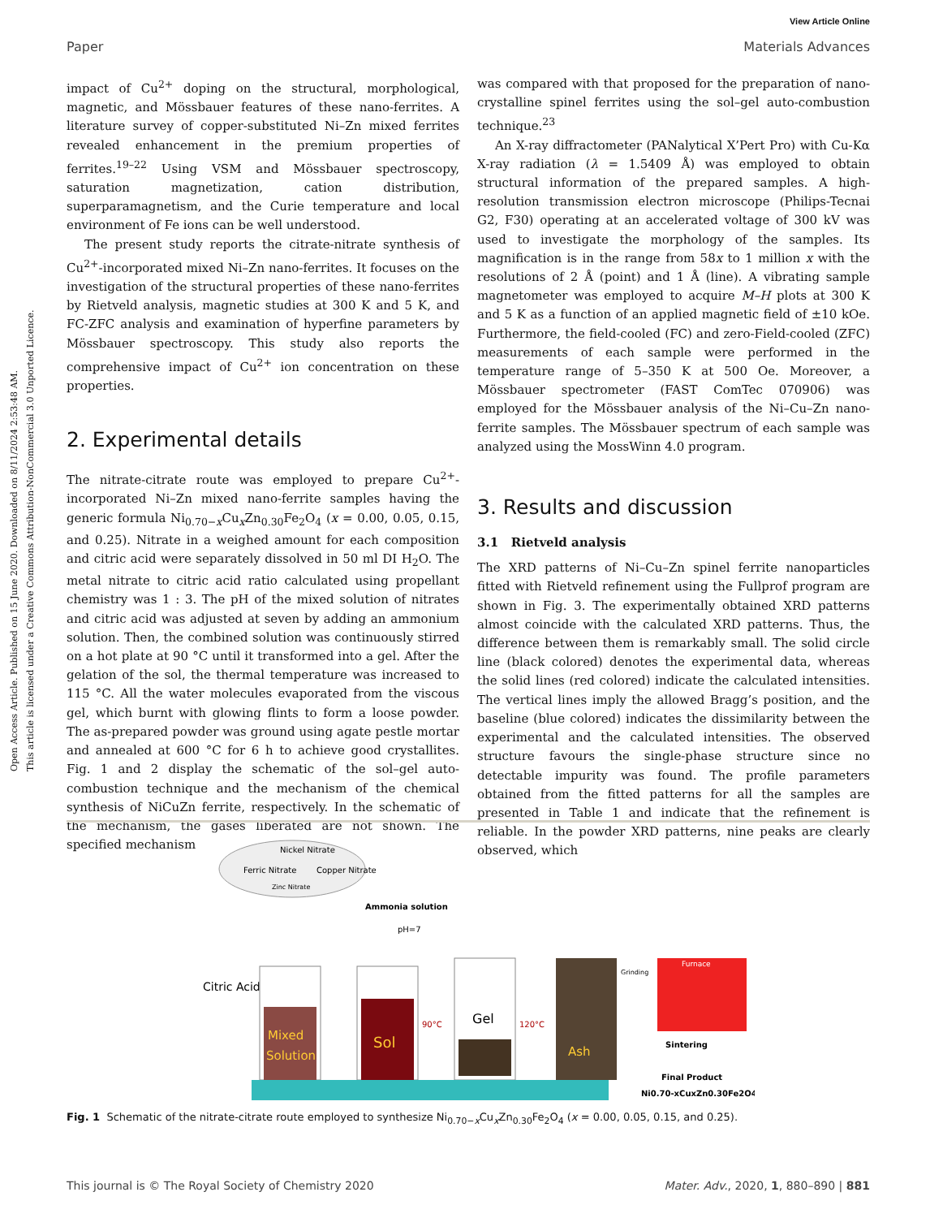Open Access Article. Published on 15 June 2020. Downloaded on 8/11/2024 2:53:48 AM.
This article is licensed under a Creative Commons Attribution-NonCommercial 3.0 Unported Licence.
View Article Online
Paper Materials Advances
impact of Cu<sup>2+</sup> doping on the structural, morphological, magnetic, and Mössbauer features of these nano-ferrites. A literature survey of copper-substituted Ni–Zn mixed ferrites revealed enhancement in the premium properties of ferrites.<sup>19–22</sup> Using VSM and Mössbauer spectroscopy, saturation magnetization, cation distribution, superparamagnetism, and the Curie temperature and local environment of Fe ions can be well understood.
The present study reports the citrate-nitrate synthesis of Cu<sup>2+</sup>-incorporated mixed Ni–Zn nano-ferrites. It focuses on the investigation of the structural properties of these nano-ferrites by Rietveld analysis, magnetic studies at 300 K and 5 K, and FC-ZFC analysis and examination of hyperfine parameters by Mössbauer spectroscopy. This study also reports the comprehensive impact of Cu<sup>2+</sup> ion concentration on these properties.
2. Experimental details
The nitrate-citrate route was employed to prepare Cu<sup>2+</sup>-incorporated Ni–Zn mixed nano-ferrite samples having the generic formula Ni<sub>0.70−x</sub>Cu<sub>x</sub>Zn<sub>0.30</sub>Fe<sub>2</sub>O<sub>4</sub> (x = 0.00, 0.05, 0.15, and 0.25). Nitrate in a weighed amount for each composition and citric acid were separately dissolved in 50 ml DI H<sub>2</sub>O. The metal nitrate to citric acid ratio calculated using propellant chemistry was 1 : 3. The pH of the mixed solution of nitrates and citric acid was adjusted at seven by adding an ammonium solution. Then, the combined solution was continuously stirred on a hot plate at 90 °C until it transformed into a gel. After the gelation of the sol, the thermal temperature was increased to 115 °C. All the water molecules evaporated from the viscous gel, which burnt with glowing flints to form a loose powder. The as-prepared powder was ground using agate pestle mortar and annealed at 600 °C for 6 h to achieve good crystallites. Fig. 1 and 2 display the schematic of the sol–gel auto-combustion technique and the mechanism of the chemical synthesis of NiCuZn ferrite, respectively. In the schematic of the mechanism, the gases liberated are not shown. The specified mechanism
was compared with that proposed for the preparation of nano-crystalline spinel ferrites using the sol–gel auto-combustion technique.<sup>23</sup>
An X-ray diffractometer (PANalytical X’Pert Pro) with Cu-Kα X-ray radiation (λ = 1.5409 Å) was employed to obtain structural information of the prepared samples. A high-resolution transmission electron microscope (Philips-Tecnai G2, F30) operating at an accelerated voltage of 300 kV was used to investigate the morphology of the samples. Its magnification is in the range from 58x to 1 million x with the resolutions of 2 Å (point) and 1 Å (line). A vibrating sample magnetometer was employed to acquire M–H plots at 300 K and 5 K as a function of an applied magnetic field of ±10 kOe. Furthermore, the field-cooled (FC) and zero-Field-cooled (ZFC) measurements of each sample were performed in the temperature range of 5–350 K at 500 Oe. Moreover, a Mössbauer spectrometer (FAST ComTec 070906) was employed for the Mössbauer analysis of the Ni–Cu–Zn nano-ferrite samples. The Mössbauer spectrum of each sample was analyzed using the MossWinn 4.0 program.
3. Results and discussion
3.1 Rietveld analysis
The XRD patterns of Ni–Cu–Zn spinel ferrite nanoparticles fitted with Rietveld refinement using the Fullprof program are shown in Fig. 3. The experimentally obtained XRD patterns almost coincide with the calculated XRD patterns. Thus, the difference between them is remarkably small. The solid circle line (black colored) denotes the experimental data, whereas the solid lines (red colored) indicate the calculated intensities. The vertical lines imply the allowed Bragg’s position, and the baseline (blue colored) indicates the dissimilarity between the experimental and the calculated intensities. The observed structure favours the single-phase structure since no detectable impurity was found. The profile parameters obtained from the fitted patterns for all the samples are presented in Table 1 and indicate that the refinement is reliable. In the powder XRD patterns, nine peaks are clearly observed, which
Ferric Nitrate
Nickel Nitrate
Copper Nitrate
Zinc Nitrate
Ammonia solution
pH=7
Citric Acid
Mixed
Solution
Sol
90°C
120°C
Gel
Ash
Grinding
Furnace
Sintering
Final Product
Ni0.70-xCuxZn0.30Fe2O4
Fig. 1 Schematic of the nitrate-citrate route employed to synthesize Ni<sub>0.70−x</sub>Cu<sub>x</sub>Zn<sub>0.30</sub>Fe<sub>2</sub>O<sub>4</sub> (x = 0.00, 0.05, 0.15, and 0.25).
This journal is © The Royal Society of Chemistry 2020 Mater. Adv., 2020, 1, 880–890 | 881